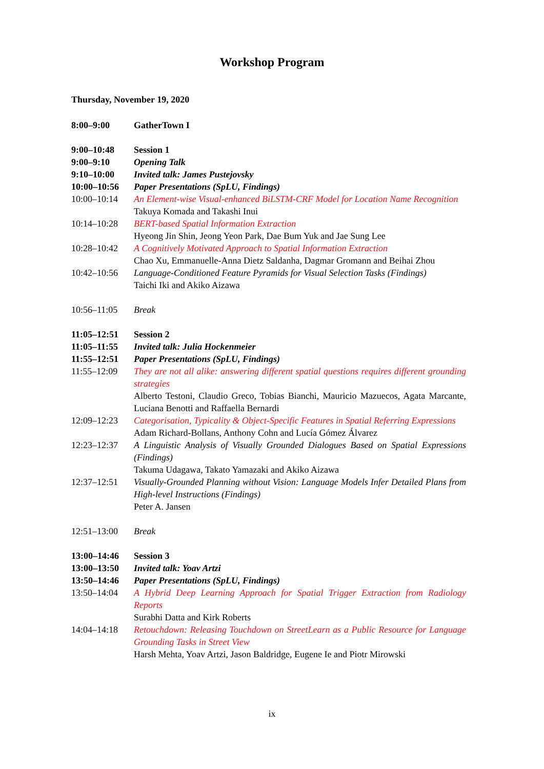Workshop Program
Thursday, November 19, 2020
| 8:00–9:00 | GatherTown I |
| 9:00–10:48 | Session 1 |
| 9:00–9:10 | Opening Talk |
| 9:10–10:00 | Invited talk: James Pustejovsky |
| 10:00–10:56 | Paper Presentations (SpLU, Findings) |
| 10:00–10:14 | An Element-wise Visual-enhanced BiLSTM-CRF Model for Location Name Recognition Takuya Komada and Takashi Inui |
| 10:14–10:28 | BERT-based Spatial Information Extraction Hyeong Jin Shin, Jeong Yeon Park, Dae Bum Yuk and Jae Sung Lee |
| 10:28–10:42 | A Cognitively Motivated Approach to Spatial Information Extraction Chao Xu, Emmanuelle-Anna Dietz Saldanha, Dagmar Gromann and Beihai Zhou |
| 10:42–10:56 | Language-Conditioned Feature Pyramids for Visual Selection Tasks (Findings) Taichi Iki and Akiko Aizawa |
| 10:56–11:05 | Break |
| 11:05–12:51 | Session 2 |
| 11:05–11:55 | Invited talk: Julia Hockenmeier |
| 11:55–12:51 | Paper Presentations (SpLU, Findings) |
| 11:55–12:09 | They are not all alike: answering different spatial questions requires different grounding strategies Alberto Testoni, Claudio Greco, Tobias Bianchi, Mauricio Mazuecos, Agata Marcante, Luciana Benotti and Raffaella Bernardi |
| 12:09–12:23 | Categorisation, Typicality & Object-Specific Features in Spatial Referring Expressions Adam Richard-Bollans, Anthony Cohn and Lucía Gómez Álvarez |
| 12:23–12:37 | A Linguistic Analysis of Visually Grounded Dialogues Based on Spatial Expressions (Findings) Takuma Udagawa, Takato Yamazaki and Akiko Aizawa |
| 12:37–12:51 | Visually-Grounded Planning without Vision: Language Models Infer Detailed Plans from High-level Instructions (Findings) Peter A. Jansen |
| 12:51–13:00 | Break |
| 13:00–14:46 | Session 3 |
| 13:00–13:50 | Invited talk: Yoav Artzi |
| 13:50–14:46 | Paper Presentations (SpLU, Findings) |
| 13:50–14:04 | A Hybrid Deep Learning Approach for Spatial Trigger Extraction from Radiology Reports Surabhi Datta and Kirk Roberts |
| 14:04–14:18 | Retouchdown: Releasing Touchdown on StreetLearn as a Public Resource for Language Grounding Tasks in Street View Harsh Mehta, Yoav Artzi, Jason Baldridge, Eugene Ie and Piotr Mirowski |
ix